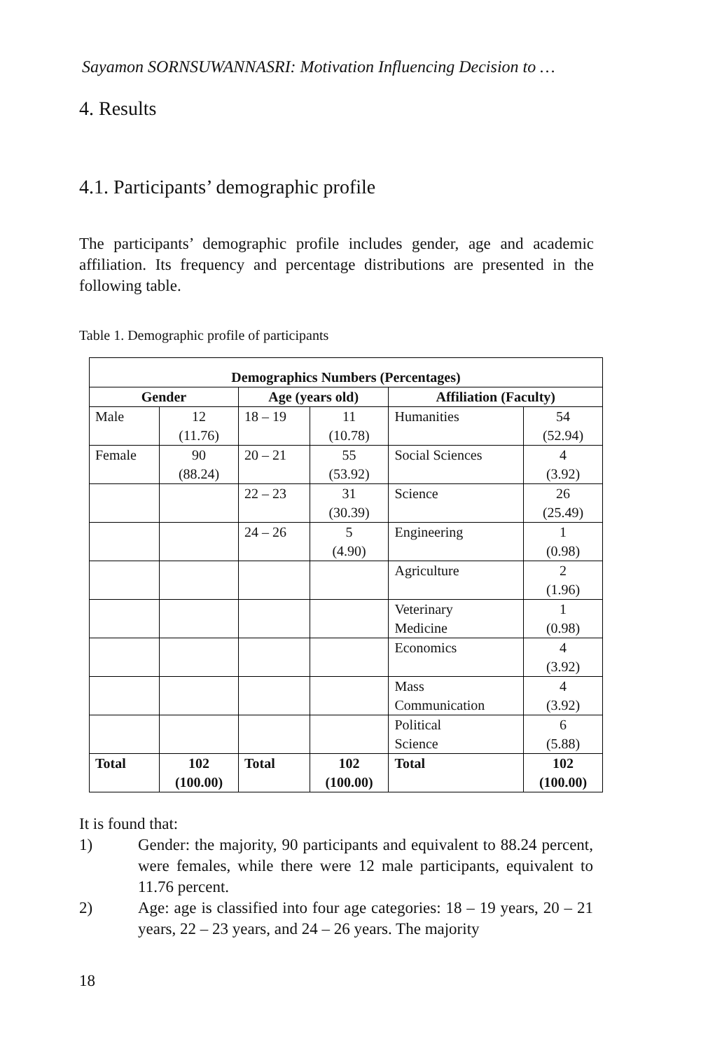Sayamon SORNSUWANNASRI: Motivation Influencing Decision to …
4. Results
4.1. Participants’ demographic profile
The participants’ demographic profile includes gender, age and academic affiliation. Its frequency and percentage distributions are presented in the following table.
Table 1. Demographic profile of participants
| Demographics Numbers (Percentages) | | | | | |
| --- | --- | --- | --- | --- | --- |
| Gender | | Age (years old) | | Affiliation (Faculty) | |
| Male | 12 (11.76) | 18 – 19 | 11 (10.78) | Humanities | 54 (52.94) |
| Female | 90 (88.24) | 20 – 21 | 55 (53.92) | Social Sciences | 4 (3.92) |
| | | 22 – 23 | 31 (30.39) | Science | 26 (25.49) |
| | | 24 – 26 | 5 (4.90) | Engineering | 1 (0.98) |
| | | | | Agriculture | 2 (1.96) |
| | | | | Veterinary Medicine | 1 (0.98) |
| | | | | Economics | 4 (3.92) |
| | | | | Mass Communication | 4 (3.92) |
| | | | | Political Science | 6 (5.88) |
| Total | 102 (100.00) | Total | 102 (100.00) | Total | 102 (100.00) |
It is found that:
1) Gender: the majority, 90 participants and equivalent to 88.24 percent, were females, while there were 12 male participants, equivalent to 11.76 percent.
2) Age: age is classified into four age categories: 18 – 19 years, 20 – 21 years, 22 – 23 years, and 24 – 26 years. The majority
18